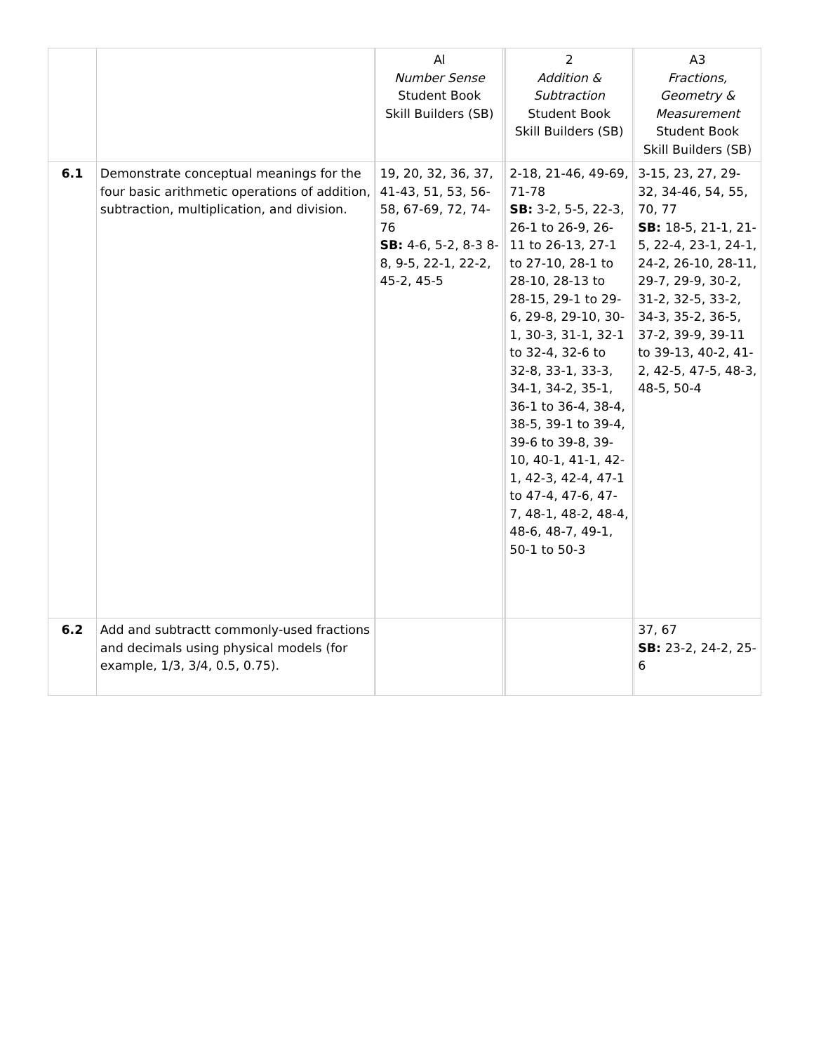| | | | Al Number Sense Student Book Skill Builders (SB) | | | 2 Addition & Subtraction Student Book Skill Builders (SB) | | A3 Fractions, Geometry & Measurement Student Book Skill Builders (SB) |
| --- | --- | --- | --- | --- | --- | --- | --- | --- |
| 6.1 | Demonstrate conceptual meanings for the four basic arithmetic operations of addition, subtraction, multiplication, and division. | | 19, 20, 32, 36, 37, 41-43, 51, 53, 56-58, 67-69, 72, 74-76 SB: 4-6, 5-2, 8-3 8-8, 9-5, 22-1, 22-2, 45-2, 45-5 | | | 2-18, 21-46, 49-69, 71-78 SB: 3-2, 5-5, 22-3, 26-1 to 26-9, 26-11 to 26-13, 27-1 to 27-10, 28-1 to 28-10, 28-13 to 28-15, 29-1 to 29-6, 29-8, 29-10, 30-1, 30-3, 31-1, 32-1 to 32-4, 32-6 to 32-8, 33-1, 33-3, 34-1, 34-2, 35-1, 36-1 to 36-4, 38-4, 38-5, 39-1 to 39-4, 39-6 to 39-8, 39-10, 40-1, 41-1, 42-1, 42-3, 42-4, 47-1 to 47-4, 47-6, 47-7, 48-1, 48-2, 48-4, 48-6, 48-7, 49-1, 50-1 to 50-3 | | 3-15, 23, 27, 29-32, 34-46, 54, 55, 70, 77 SB: 18-5, 21-1, 21-5, 22-4, 23-1, 24-1, 24-2, 26-10, 28-11, 29-7, 29-9, 30-2, 31-2, 32-5, 33-2, 34-3, 35-2, 36-5, 37-2, 39-9, 39-11 to 39-13, 40-2, 41-2, 42-5, 47-5, 48-3, 48-5, 50-4 |
| 6.2 | Add and subtractt commonly-used fractions and decimals using physical models (for example, 1/3, 3/4, 0.5, 0.75). | | | | | | | 37, 67 SB: 23-2, 24-2, 25-6 |